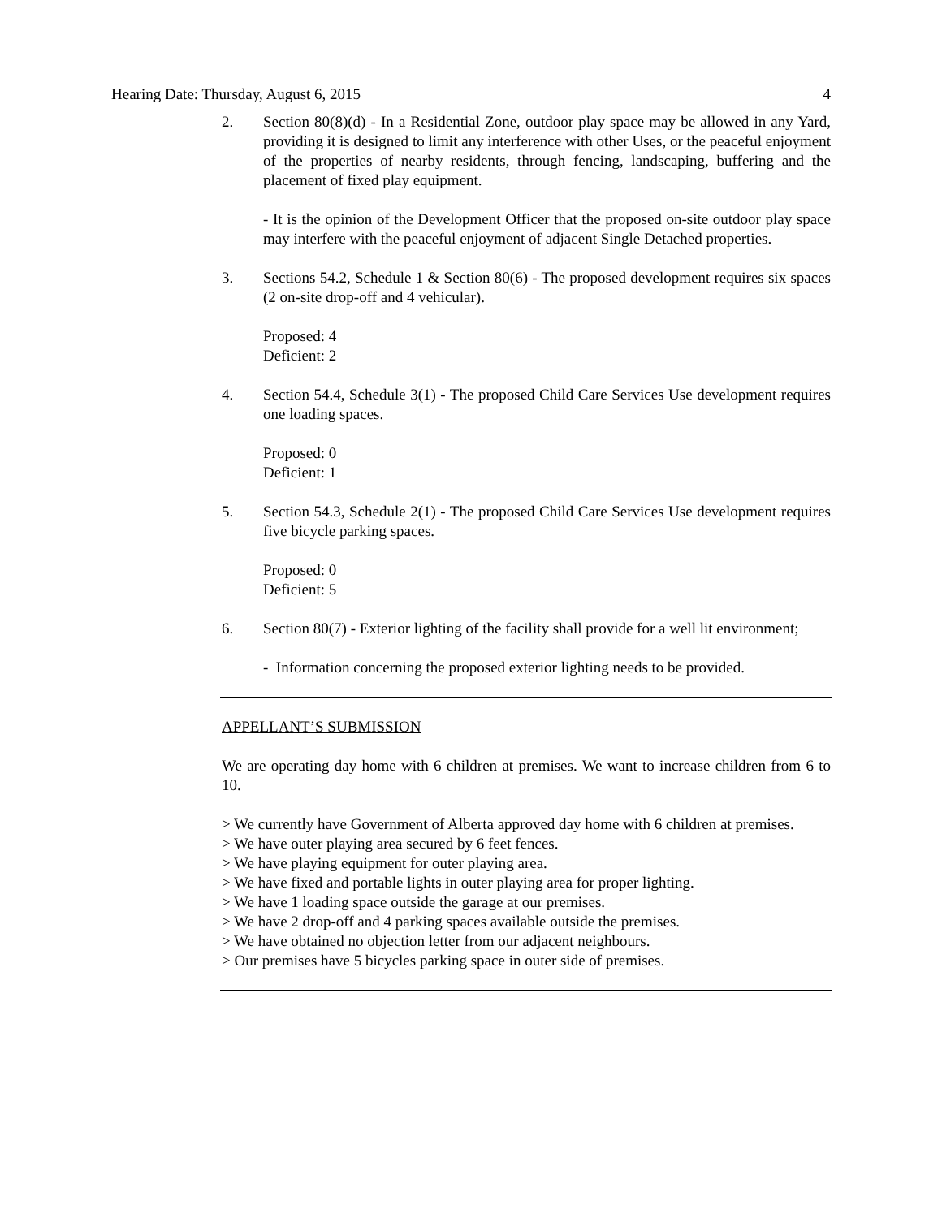Hearing Date: Thursday, August 6, 2015 4
2. Section 80(8)(d) - In a Residential Zone, outdoor play space may be allowed in any Yard, providing it is designed to limit any interference with other Uses, or the peaceful enjoyment of the properties of nearby residents, through fencing, landscaping, buffering and the placement of fixed play equipment.
- It is the opinion of the Development Officer that the proposed on-site outdoor play space may interfere with the peaceful enjoyment of adjacent Single Detached properties.
3. Sections 54.2, Schedule 1 & Section 80(6) - The proposed development requires six spaces (2 on-site drop-off and 4 vehicular).
Proposed: 4
Deficient: 2
4. Section 54.4, Schedule 3(1) - The proposed Child Care Services Use development requires one loading spaces.
Proposed: 0
Deficient: 1
5. Section 54.3, Schedule 2(1) - The proposed Child Care Services Use development requires five bicycle parking spaces.
Proposed: 0
Deficient: 5
6. Section 80(7) - Exterior lighting of the facility shall provide for a well lit environment;
- Information concerning the proposed exterior lighting needs to be provided.
APPELLANT’S SUBMISSION
We are operating day home with 6 children at premises. We want to increase children from 6 to 10.
> We currently have Government of Alberta approved day home with 6 children at premises.
> We have outer playing area secured by 6 feet fences.
> We have playing equipment for outer playing area.
> We have fixed and portable lights in outer playing area for proper lighting.
> We have 1 loading space outside the garage at our premises.
> We have 2 drop-off and 4 parking spaces available outside the premises.
> We have obtained no objection letter from our adjacent neighbours.
> Our premises have 5 bicycles parking space in outer side of premises.